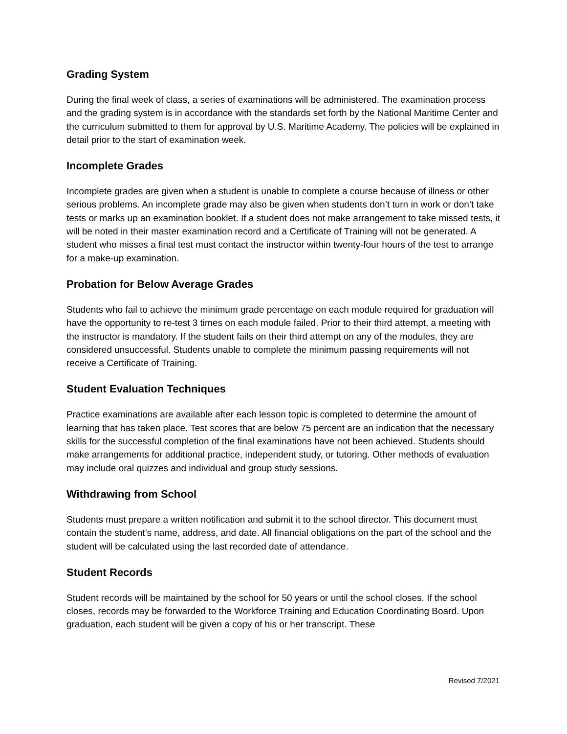Grading System
During the final week of class, a series of examinations will be administered. The examination process and the grading system is in accordance with the standards set forth by the National Maritime Center and the curriculum submitted to them for approval by U.S. Maritime Academy. The policies will be explained in detail prior to the start of examination week.
Incomplete Grades
Incomplete grades are given when a student is unable to complete a course because of illness or other serious problems. An incomplete grade may also be given when students don’t turn in work or don’t take tests or marks up an examination booklet. If a student does not make arrangement to take missed tests, it will be noted in their master examination record and a Certificate of Training will not be generated. A student who misses a final test must contact the instructor within twenty-four hours of the test to arrange for a make-up examination.
Probation for Below Average Grades
Students who fail to achieve the minimum grade percentage on each module required for graduation will have the opportunity to re-test 3 times on each module failed. Prior to their third attempt, a meeting with the instructor is mandatory. If the student fails on their third attempt on any of the modules, they are considered unsuccessful. Students unable to complete the minimum passing requirements will not receive a Certificate of Training.
Student Evaluation Techniques
Practice examinations are available after each lesson topic is completed to determine the amount of learning that has taken place. Test scores that are below 75 percent are an indication that the necessary skills for the successful completion of the final examinations have not been achieved. Students should make arrangements for additional practice, independent study, or tutoring. Other methods of evaluation may include oral quizzes and individual and group study sessions.
Withdrawing from School
Students must prepare a written notification and submit it to the school director. This document must contain the student’s name, address, and date. All financial obligations on the part of the school and the student will be calculated using the last recorded date of attendance.
Student Records
Student records will be maintained by the school for 50 years or until the school closes. If the school closes, records may be forwarded to the Workforce Training and Education Coordinating Board. Upon graduation, each student will be given a copy of his or her transcript. These
Revised 7/2021